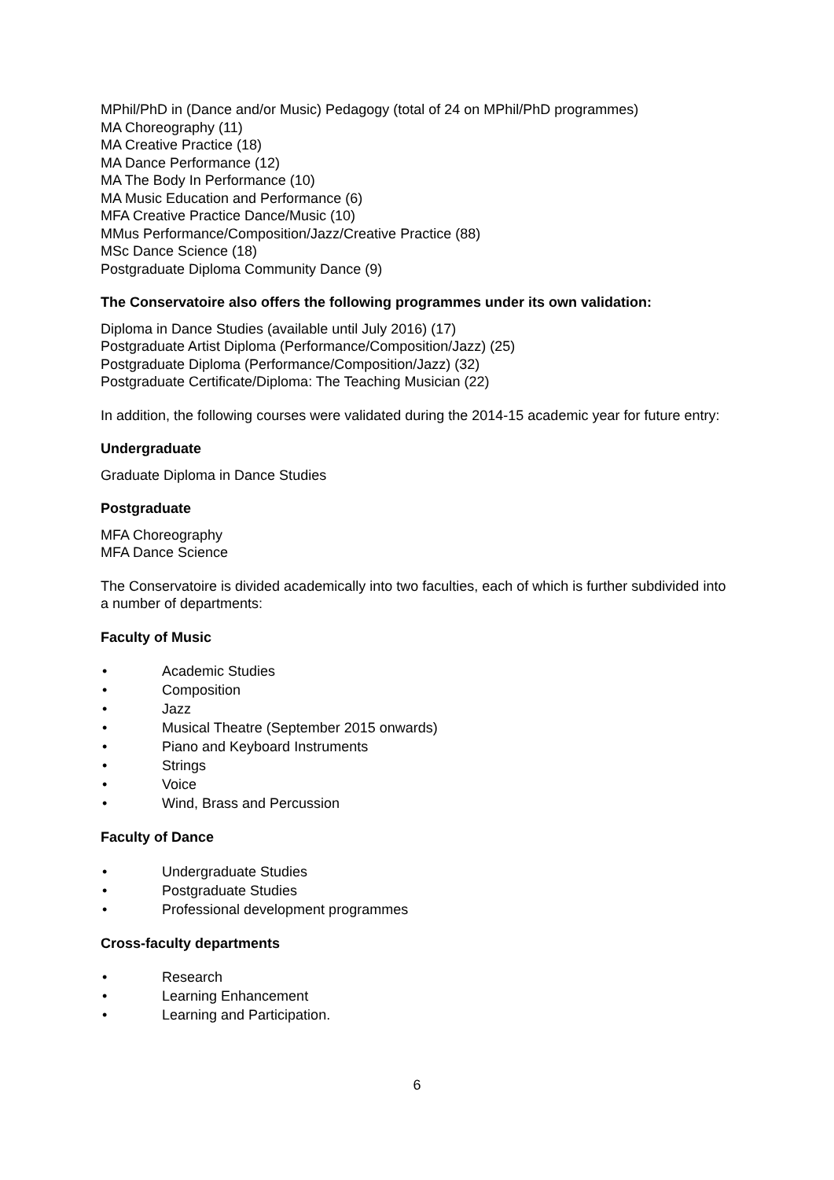MPhil/PhD in (Dance and/or Music) Pedagogy (total of 24 on MPhil/PhD programmes)
MA Choreography (11)
MA Creative Practice (18)
MA Dance Performance (12)
MA The Body In Performance (10)
MA Music Education and Performance (6)
MFA Creative Practice Dance/Music (10)
MMus Performance/Composition/Jazz/Creative Practice (88)
MSc Dance Science (18)
Postgraduate Diploma Community Dance (9)
The Conservatoire also offers the following programmes under its own validation:
Diploma in Dance Studies (available until July 2016) (17)
Postgraduate Artist Diploma (Performance/Composition/Jazz) (25)
Postgraduate Diploma (Performance/Composition/Jazz) (32)
Postgraduate Certificate/Diploma: The Teaching Musician (22)
In addition, the following courses were validated during the 2014-15 academic year for future entry:
Undergraduate
Graduate Diploma in Dance Studies
Postgraduate
MFA Choreography
MFA Dance Science
The Conservatoire is divided academically into two faculties, each of which is further subdivided into a number of departments:
Faculty of Music
• Academic Studies
• Composition
• Jazz
• Musical Theatre (September 2015 onwards)
• Piano and Keyboard Instruments
• Strings
• Voice
• Wind, Brass and Percussion
Faculty of Dance
• Undergraduate Studies
• Postgraduate Studies
• Professional development programmes
Cross-faculty departments
• Research
• Learning Enhancement
• Learning and Participation.
6